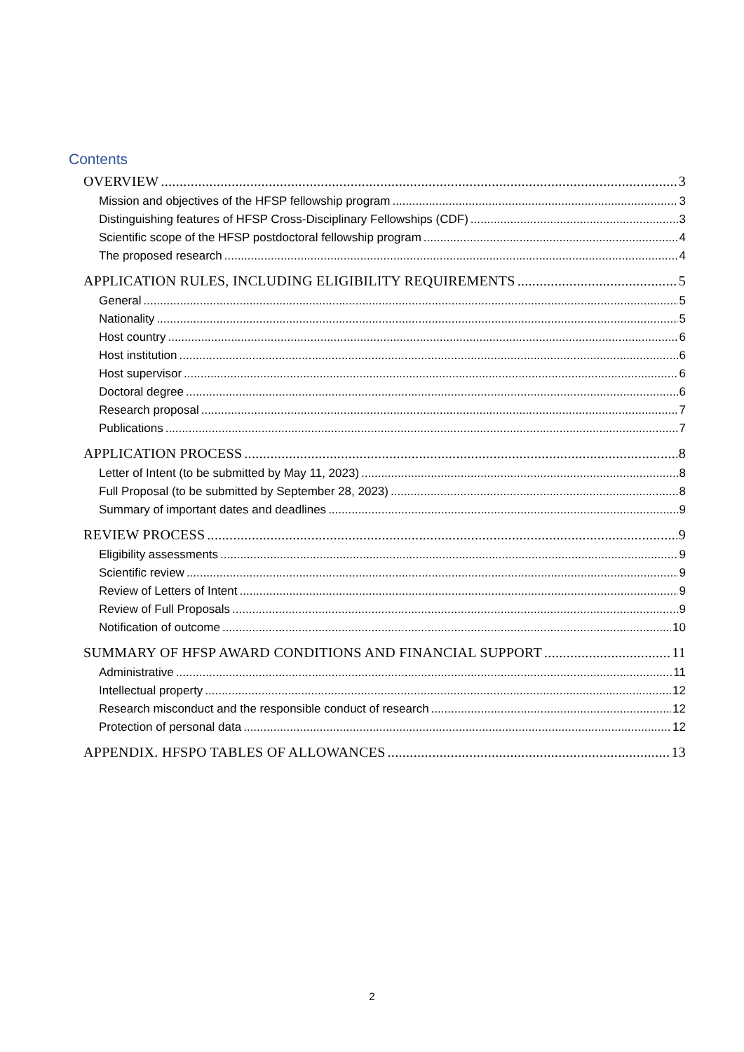Contents
OVERVIEW 3
Mission and objectives of the HFSP fellowship program 3
Distinguishing features of HFSP Cross-Disciplinary Fellowships (CDF) 3
Scientific scope of the HFSP postdoctoral fellowship program 4
The proposed research 4
APPLICATION RULES, INCLUDING ELIGIBILITY REQUIREMENTS 5
General 5
Nationality 5
Host country 6
Host institution 6
Host supervisor 6
Doctoral degree 6
Research proposal 7
Publications 7
APPLICATION PROCESS 8
Letter of Intent (to be submitted by May 11, 2023) 8
Full Proposal (to be submitted by September 28, 2023) 8
Summary of important dates and deadlines 9
REVIEW PROCESS 9
Eligibility assessments 9
Scientific review 9
Review of Letters of Intent 9
Review of Full Proposals 9
Notification of outcome 10
SUMMARY OF HFSP AWARD CONDITIONS AND FINANCIAL SUPPORT 11
Administrative 11
Intellectual property 12
Research misconduct and the responsible conduct of research 12
Protection of personal data 12
APPENDIX. HFSPO TABLES OF ALLOWANCES 13
2